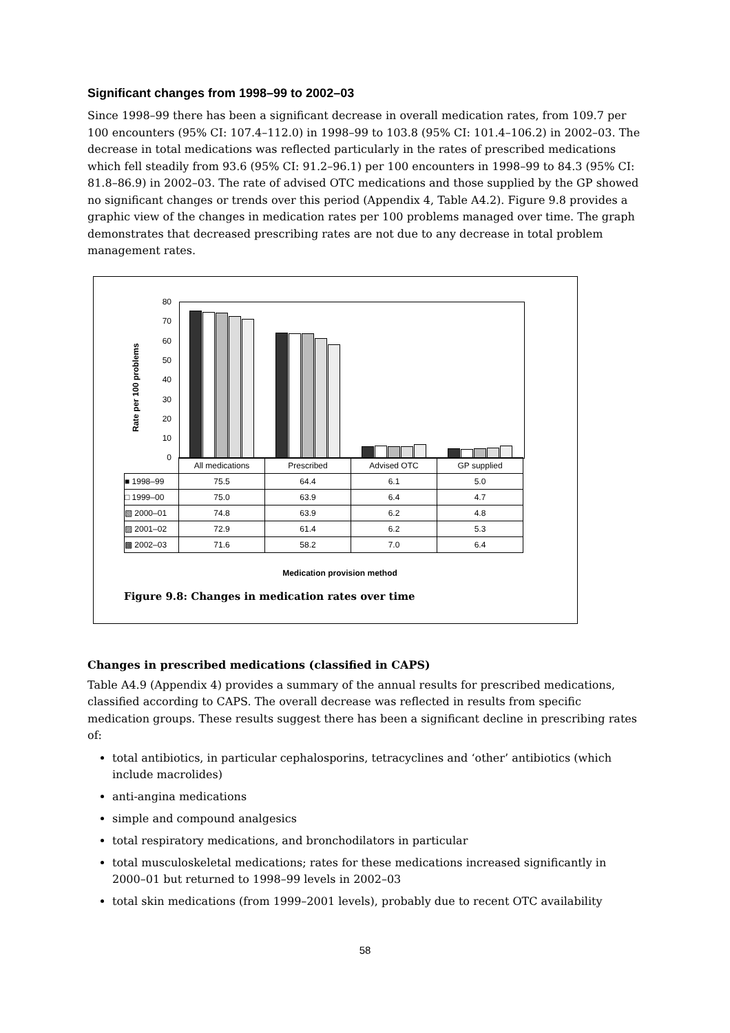Significant changes from 1998–99 to 2002–03
Since 1998–99 there has been a significant decrease in overall medication rates, from 109.7 per 100 encounters (95% CI: 107.4–112.0) in 1998–99 to 103.8 (95% CI: 101.4–106.2) in 2002–03. The decrease in total medications was reflected particularly in the rates of prescribed medications which fell steadily from 93.6 (95% CI: 91.2–96.1) per 100 encounters in 1998–99 to 84.3 (95% CI: 81.8–86.9) in 2002–03. The rate of advised OTC medications and those supplied by the GP showed no significant changes or trends over this period (Appendix 4, Table A4.2). Figure 9.8 provides a graphic view of the changes in medication rates per 100 problems managed over time. The graph demonstrates that decreased prescribing rates are not due to any decrease in total problem management rates.
Rate per 100 problems
80
70
60
50
40
30
20
10
0
| | All medications | Prescribed | Advised OTC | GP supplied |
| ■ 1998–99 | 75.5 | 64.4 | 6.1 | 5.0 |
| □ 1999–00 | 75.0 | 63.9 | 6.4 | 4.7 |
| ▧ 2000–01 | 74.8 | 63.9 | 6.2 | 4.8 |
| ▨ 2001–02 | 72.9 | 61.4 | 6.2 | 5.3 |
| ▩ 2002–03 | 71.6 | 58.2 | 7.0 | 6.4 |
Medication provision method
Figure 9.8: Changes in medication rates over time
Changes in prescribed medications (classified in CAPS)
Table A4.9 (Appendix 4) provides a summary of the annual results for prescribed medications, classified according to CAPS. The overall decrease was reflected in results from specific medication groups. These results suggest there has been a significant decline in prescribing rates of:
total antibiotics, in particular cephalosporins, tetracyclines and ‘other’ antibiotics (which include macrolides)
anti-angina medications
simple and compound analgesics
total respiratory medications, and bronchodilators in particular
total musculoskeletal medications; rates for these medications increased significantly in 2000–01 but returned to 1998–99 levels in 2002–03
total skin medications (from 1999–2001 levels), probably due to recent OTC availability
58